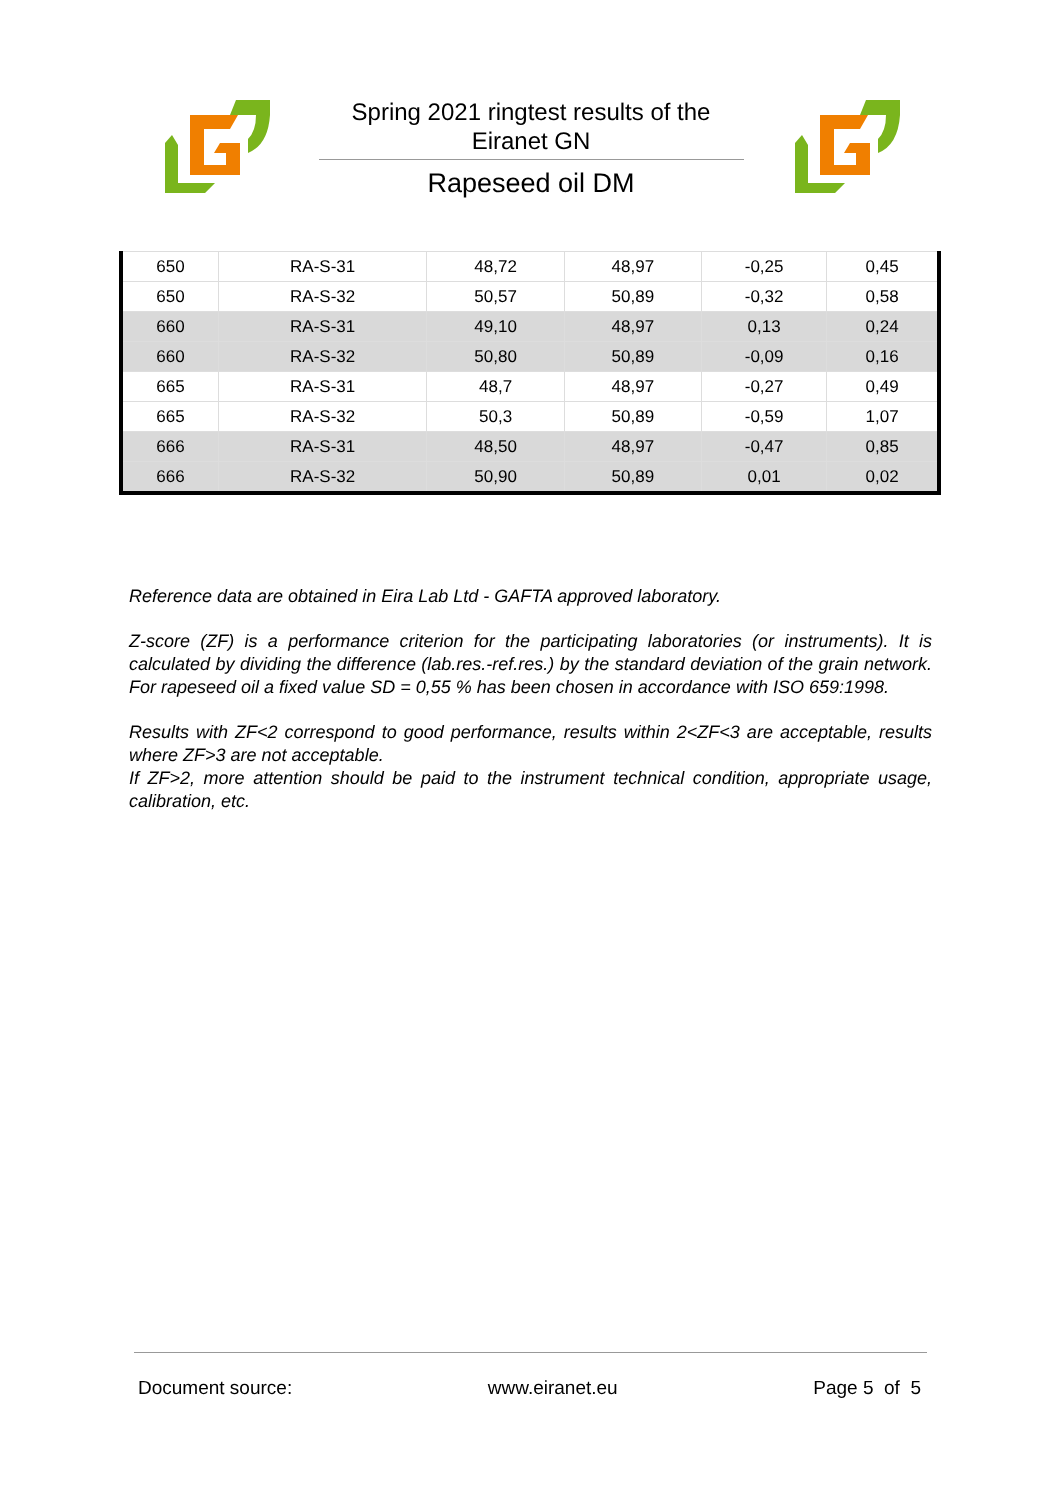Spring 2021 ringtest results of the
Eiranet GN
Rapeseed oil DM
| 650 | RA-S-31 | 48,72 | 48,97 | -0,25 | 0,45 |
| 650 | RA-S-32 | 50,57 | 50,89 | -0,32 | 0,58 |
| 660 | RA-S-31 | 49,10 | 48,97 | 0,13 | 0,24 |
| 660 | RA-S-32 | 50,80 | 50,89 | -0,09 | 0,16 |
| 665 | RA-S-31 | 48,7 | 48,97 | -0,27 | 0,49 |
| 665 | RA-S-32 | 50,3 | 50,89 | -0,59 | 1,07 |
| 666 | RA-S-31 | 48,50 | 48,97 | -0,47 | 0,85 |
| 666 | RA-S-32 | 50,90 | 50,89 | 0,01 | 0,02 |
Reference data are obtained in Eira Lab Ltd - GAFTA approved laboratory.
Z-score (ZF) is a performance criterion for the participating laboratories (or instruments). It is calculated by dividing the difference (lab.res.-ref.res.) by the standard deviation of the grain network. For rapeseed oil a fixed value SD = 0,55 % has been chosen in accordance with ISO 659:1998.
Results with ZF<2 correspond to good performance, results within 2<ZF<3 are acceptable, results where ZF>3 are not acceptable.
If ZF>2, more attention should be paid to the instrument technical condition, appropriate usage, calibration, etc.
Document source: www.eiranet.eu Page 5 of 5